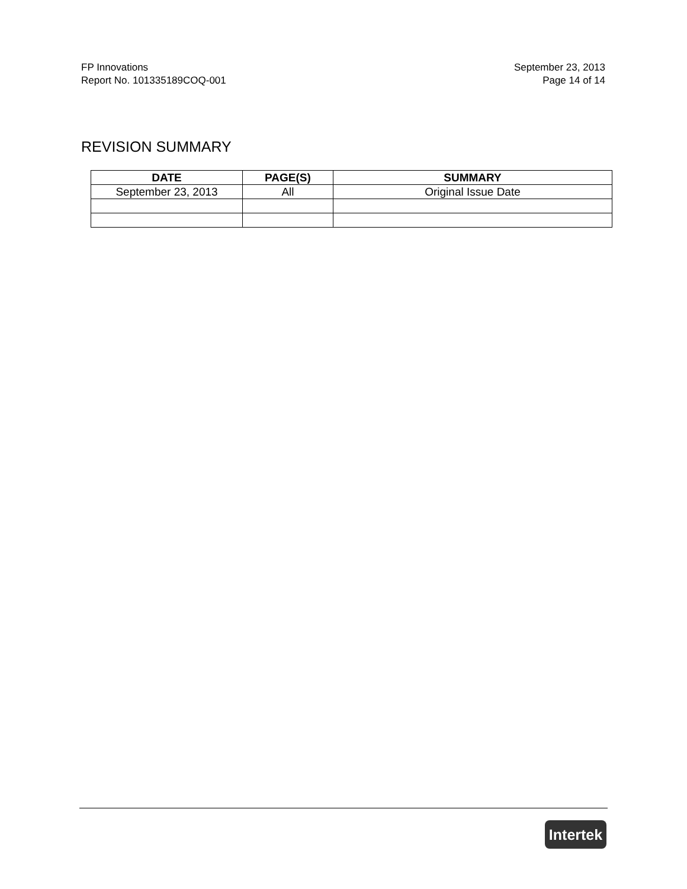FP Innovations
Report No. 101335189COQ-001
September 23, 2013
Page 14 of 14
REVISION SUMMARY
| DATE | PAGE(S) | SUMMARY |
| --- | --- | --- |
| September 23, 2013 | All | Original Issue Date |
Intertek